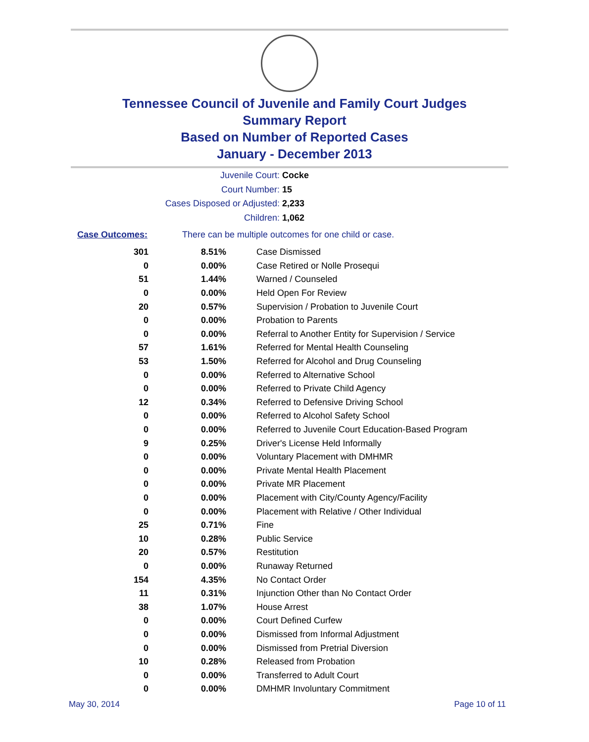Tennessee Council of Juvenile and Family Court Judges
Summary Report
Based on Number of Reported Cases
January - December 2013
Juvenile Court: Cocke
Court Number: 15
Cases Disposed or Adjusted: 2,233
Children: 1,062
Case Outcomes: There can be multiple outcomes for one child or case.
| 301 | 8.51% | Case Dismissed |
| 0 | 0.00% | Case Retired or Nolle Prosequi |
| 51 | 1.44% | Warned / Counseled |
| 0 | 0.00% | Held Open For Review |
| 20 | 0.57% | Supervision / Probation to Juvenile Court |
| 0 | 0.00% | Probation to Parents |
| 0 | 0.00% | Referral to Another Entity for Supervision / Service |
| 57 | 1.61% | Referred for Mental Health Counseling |
| 53 | 1.50% | Referred for Alcohol and Drug Counseling |
| 0 | 0.00% | Referred to Alternative School |
| 0 | 0.00% | Referred to Private Child Agency |
| 12 | 0.34% | Referred to Defensive Driving School |
| 0 | 0.00% | Referred to Alcohol Safety School |
| 0 | 0.00% | Referred to Juvenile Court Education-Based Program |
| 9 | 0.25% | Driver's License Held Informally |
| 0 | 0.00% | Voluntary Placement with DMHMR |
| 0 | 0.00% | Private Mental Health Placement |
| 0 | 0.00% | Private MR Placement |
| 0 | 0.00% | Placement with City/County Agency/Facility |
| 0 | 0.00% | Placement with Relative / Other Individual |
| 25 | 0.71% | Fine |
| 10 | 0.28% | Public Service |
| 20 | 0.57% | Restitution |
| 0 | 0.00% | Runaway Returned |
| 154 | 4.35% | No Contact Order |
| 11 | 0.31% | Injunction Other than No Contact Order |
| 38 | 1.07% | House Arrest |
| 0 | 0.00% | Court Defined Curfew |
| 0 | 0.00% | Dismissed from Informal Adjustment |
| 0 | 0.00% | Dismissed from Pretrial Diversion |
| 10 | 0.28% | Released from Probation |
| 0 | 0.00% | Transferred to Adult Court |
| 0 | 0.00% | DMHMR Involuntary Commitment |
May 30, 2014 Page 10 of 11